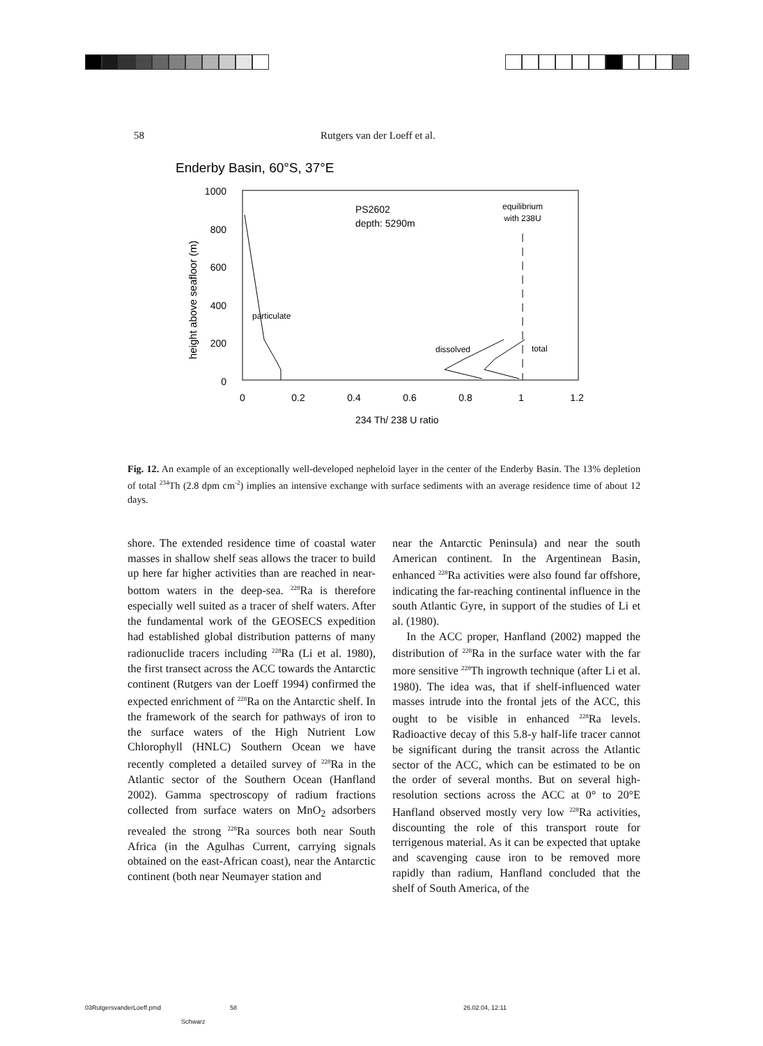58 Rutgers van der Loeff et al.
Enderby Basin, 60°S, 37°E
1000
800
600
400
200
0
0
0.2
0.4
0.6
0.8
1
1.2
234 Th/ 238 U ratio
height above seafloor (m)
PS2602
depth: 5290m
equilibrium
with 238U
particulate
dissolved
total
Fig. 12. An example of an exceptionally well-developed nepheloid layer in the center of the Enderby Basin. The 13% depletion of total <sup>234</sup>Th (2.8 dpm cm<sup>-2</sup>) implies an intensive exchange with surface sediments with an average residence time of about 12 days.
shore. The extended residence time of coastal water masses in shallow shelf seas allows the tracer to build up here far higher activities than are reached in near-bottom waters in the deep-sea. <sup>228</sup>Ra is therefore especially well suited as a tracer of shelf waters. After the fundamental work of the GEOSECS expedition had established global distribution patterns of many radionuclide tracers including <sup>228</sup>Ra (Li et al. 1980), the first transect across the ACC towards the Antarctic continent (Rutgers van der Loeff 1994) confirmed the expected enrichment of <sup>228</sup>Ra on the Antarctic shelf. In the framework of the search for pathways of iron to the surface waters of the High Nutrient Low Chlorophyll (HNLC) Southern Ocean we have recently completed a detailed survey of <sup>228</sup>Ra in the Atlantic sector of the Southern Ocean (Hanfland 2002). Gamma spectroscopy of radium fractions collected from surface waters on MnO<sub>2</sub> adsorbers revealed the strong <sup>228</sup>Ra sources both near South Africa (in the Agulhas Current, carrying signals obtained on the east-African coast), near the Antarctic continent (both near Neumayer station and
near the Antarctic Peninsula) and near the south American continent. In the Argentinean Basin, enhanced <sup>228</sup>Ra activities were also found far offshore, indicating the far-reaching continental influence in the south Atlantic Gyre, in support of the studies of Li et al. (1980).
In the ACC proper, Hanfland (2002) mapped the distribution of <sup>228</sup>Ra in the surface water with the far more sensitive <sup>228</sup>Th ingrowth technique (after Li et al. 1980). The idea was, that if shelf-influenced water masses intrude into the frontal jets of the ACC, this ought to be visible in enhanced <sup>228</sup>Ra levels. Radioactive decay of this 5.8-y half-life tracer cannot be significant during the transit across the Atlantic sector of the ACC, which can be estimated to be on the order of several months. But on several high-resolution sections across the ACC at 0° to 20°E Hanfland observed mostly very low <sup>228</sup>Ra activities, discounting the role of this transport route for terrigenous material. As it can be expected that uptake and scavenging cause iron to be removed more rapidly than radium, Hanfland concluded that the shelf of South America, of the
03RutgersvanderLoeff.pmd 58 26.02.04, 12:11
Schwarz